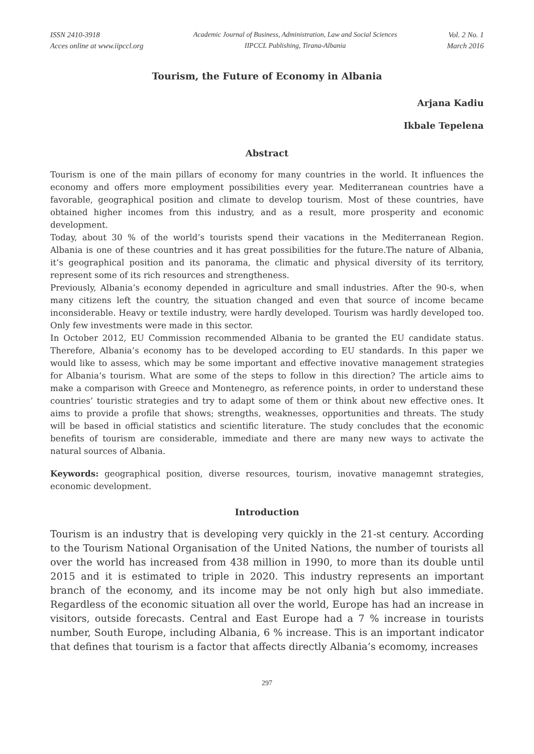ISSN 2410-3918
Acces online at www.iipccl.org
Academic Journal of Business, Administration, Law and Social Sciences
IIPCCL Publishing, Tirana-Albania
Vol. 2 No. 1
March 2016
Tourism, the Future of Economy in Albania
Arjana Kadiu
Ikbale Tepelena
Abstract
Tourism is one of the main pillars of economy for many countries in the world. It influences the economy and offers more employment possibilities every year. Mediterranean countries have a favorable, geographical position and climate to develop tourism. Most of these countries, have obtained higher incomes from this industry, and as a result, more prosperity and economic development.
Today, about 30 % of the world’s tourists spend their vacations in the Mediterranean Region. Albania is one of these countries and it has great possibilities for the future.The nature of Albania, it’s geographical position and its panorama, the climatic and physical diversity of its territory, represent some of its rich resources and strengtheness.
Previously, Albania’s economy depended in agriculture and small industries. After the 90-s, when many citizens left the country, the situation changed and even that source of income became inconsiderable. Heavy or textile industry, were hardly developed. Tourism was hardly developed too. Only few investments were made in this sector.
In October 2012, EU Commission recommended Albania to be granted the EU candidate status. Therefore, Albania’s economy has to be developed according to EU standards. In this paper we would like to assess, which may be some important and effective inovative management strategies for Albania’s tourism. What are some of the steps to follow in this direction? The article aims to make a comparison with Greece and Montenegro, as reference points, in order to understand these countries’ touristic strategies and try to adapt some of them or think about new effective ones. It aims to provide a profile that shows; strengths, weaknesses, opportunities and threats. The study will be based in official statistics and scientific literature. The study concludes that the economic benefits of tourism are considerable, immediate and there are many new ways to activate the natural sources of Albania.
Keywords: geographical position, diverse resources, tourism, inovative managemnt strategies, economic development.
Introduction
Tourism is an industry that is developing very quickly in the 21-st century. According to the Tourism National Organisation of the United Nations, the number of tourists all over the world has increased from 438 million in 1990, to more than its double until 2015 and it is estimated to triple in 2020. This industry represents an important branch of the economy, and its income may be not only high but also immediate. Regardless of the economic situation all over the world, Europe has had an increase in visitors, outside forecasts. Central and East Europe had a 7 % increase in tourists number, South Europe, including Albania, 6 % increase. This is an important indicator that defines that tourism is a factor that affects directly Albania’s ecomomy, increases
297